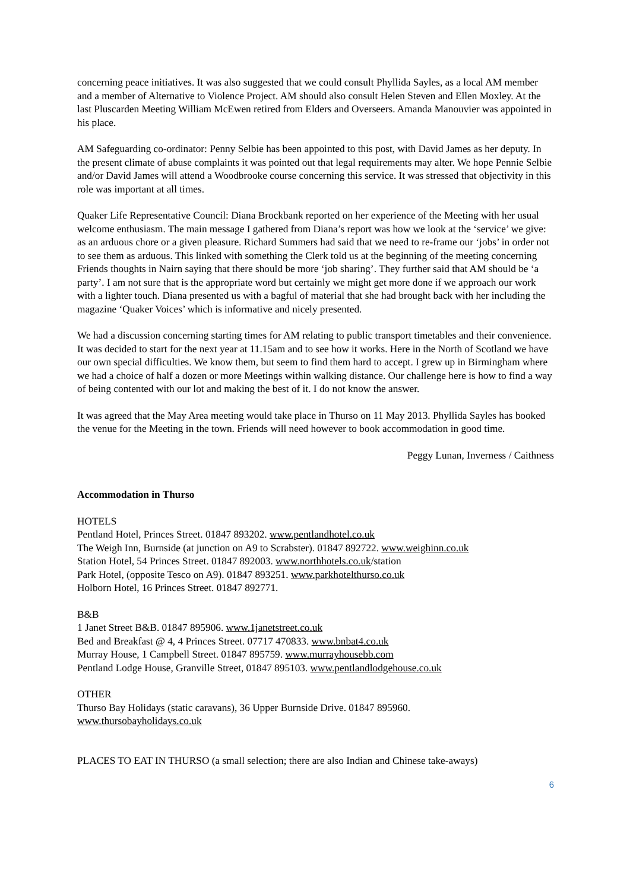concerning peace initiatives. It was also suggested that we could consult Phyllida Sayles, as a local AM member and a member of Alternative to Violence Project. AM should also consult Helen Steven and Ellen Moxley. At the last Pluscarden Meeting William McEwen retired from Elders and Overseers. Amanda Manouvier was appointed in his place.
AM Safeguarding co-ordinator: Penny Selbie has been appointed to this post, with David James as her deputy. In the present climate of abuse complaints it was pointed out that legal requirements may alter. We hope Pennie Selbie and/or David James will attend a Woodbrooke course concerning this service. It was stressed that objectivity in this role was important at all times.
Quaker Life Representative Council: Diana Brockbank reported on her experience of the Meeting with her usual welcome enthusiasm. The main message I gathered from Diana’s report was how we look at the ‘service’ we give: as an arduous chore or a given pleasure. Richard Summers had said that we need to re-frame our ‘jobs’ in order not to see them as arduous. This linked with something the Clerk told us at the beginning of the meeting concerning Friends thoughts in Nairn saying that there should be more ‘job sharing’. They further said that AM should be ‘a party’. I am not sure that is the appropriate word but certainly we might get more done if we approach our work with a lighter touch. Diana presented us with a bagful of material that she had brought back with her including the magazine ‘Quaker Voices’ which is informative and nicely presented.
We had a discussion concerning starting times for AM relating to public transport timetables and their convenience. It was decided to start for the next year at 11.15am and to see how it works. Here in the North of Scotland we have our own special difficulties. We know them, but seem to find them hard to accept. I grew up in Birmingham where we had a choice of half a dozen or more Meetings within walking distance. Our challenge here is how to find a way of being contented with our lot and making the best of it. I do not know the answer.
It was agreed that the May Area meeting would take place in Thurso on 11 May 2013. Phyllida Sayles has booked the venue for the Meeting in the town. Friends will need however to book accommodation in good time.
Peggy Lunan, Inverness / Caithness
Accommodation in Thurso
HOTELS
Pentland Hotel, Princes Street. 01847 893202. www.pentlandhotel.co.uk
The Weigh Inn, Burnside (at junction on A9 to Scrabster). 01847 892722. www.weighinn.co.uk
Station Hotel, 54 Princes Street. 01847 892003. www.northhotels.co.uk/station
Park Hotel, (opposite Tesco on A9). 01847 893251. www.parkhotelthurso.co.uk
Holborn Hotel, 16 Princes Street. 01847 892771.
B&B
1 Janet Street B&B. 01847 895906. www.1janetstreet.co.uk
Bed and Breakfast @ 4, 4 Princes Street. 07717 470833. www.bnbat4.co.uk
Murray House, 1 Campbell Street. 01847 895759. www.murrayhousebb.com
Pentland Lodge House, Granville Street, 01847 895103. www.pentlandlodgehouse.co.uk
OTHER
Thurso Bay Holidays (static caravans), 36 Upper Burnside Drive. 01847 895960.
www.thursobayholidays.co.uk
PLACES TO EAT IN THURSO (a small selection; there are also Indian and Chinese take-aways)
6